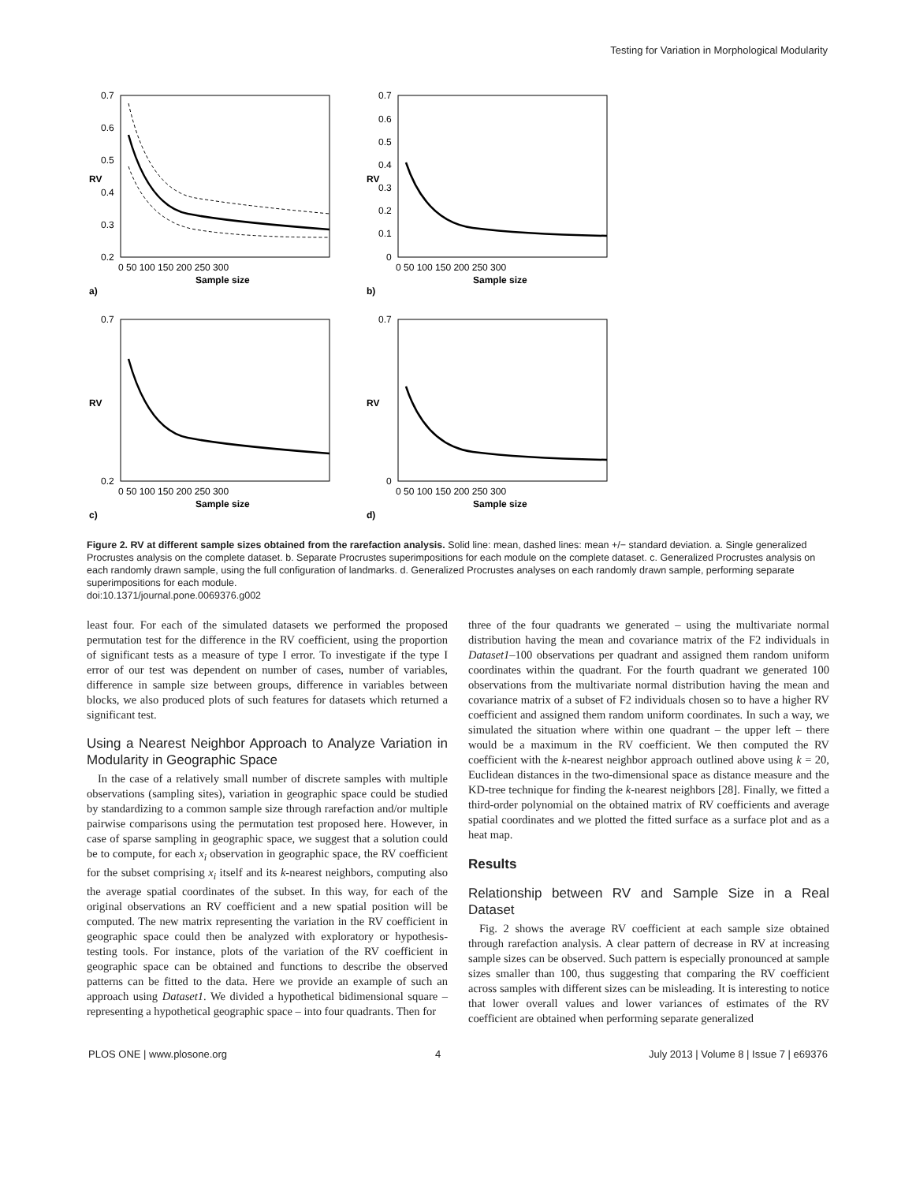Testing for Variation in Morphological Modularity
0.7
0.6
0.5
0.4
0.3
0.2
0 50 100 150 200 250 300
Sample size
RV
a)
0.7
0.6
0.5
0.4
0.3
0.2
0.1
0
0 50 100 150 200 250 300
Sample size
RV
b)
0.7
0.2
0 50 100 150 200 250 300
Sample size
RV
c)
0.7
0
0 50 100 150 200 250 300
Sample size
RV
d)
Figure 2. RV at different sample sizes obtained from the rarefaction analysis. Solid line: mean, dashed lines: mean +/− standard deviation. a. Single generalized Procrustes analysis on the complete dataset. b. Separate Procrustes superimpositions for each module on the complete dataset. c. Generalized Procrustes analysis on each randomly drawn sample, using the full configuration of landmarks. d. Generalized Procrustes analyses on each randomly drawn sample, performing separate superimpositions for each module.
doi:10.1371/journal.pone.0069376.g002
least four. For each of the simulated datasets we performed the proposed permutation test for the difference in the RV coefficient, using the proportion of significant tests as a measure of type I error. To investigate if the type I error of our test was dependent on number of cases, number of variables, difference in sample size between groups, difference in variables between blocks, we also produced plots of such features for datasets which returned a significant test.
Using a Nearest Neighbor Approach to Analyze Variation in Modularity in Geographic Space
In the case of a relatively small number of discrete samples with multiple observations (sampling sites), variation in geographic space could be studied by standardizing to a common sample size through rarefaction and/or multiple pairwise comparisons using the permutation test proposed here. However, in case of sparse sampling in geographic space, we suggest that a solution could be to compute, for each x<sub>i</sub> observation in geographic space, the RV coefficient for the subset comprising x<sub>i</sub> itself and its k-nearest neighbors, computing also the average spatial coordinates of the subset. In this way, for each of the original observations an RV coefficient and a new spatial position will be computed. The new matrix representing the variation in the RV coefficient in geographic space could then be analyzed with exploratory or hypothesis-testing tools. For instance, plots of the variation of the RV coefficient in geographic space can be obtained and functions to describe the observed patterns can be fitted to the data. Here we provide an example of such an approach using Dataset1. We divided a hypothetical bidimensional square – representing a hypothetical geographic space – into four quadrants. Then for
three of the four quadrants we generated – using the multivariate normal distribution having the mean and covariance matrix of the F2 individuals in Dataset1–100 observations per quadrant and assigned them random uniform coordinates within the quadrant. For the fourth quadrant we generated 100 observations from the multivariate normal distribution having the mean and covariance matrix of a subset of F2 individuals chosen so to have a higher RV coefficient and assigned them random uniform coordinates. In such a way, we simulated the situation where within one quadrant – the upper left – there would be a maximum in the RV coefficient. We then computed the RV coefficient with the k-nearest neighbor approach outlined above using k = 20, Euclidean distances in the two-dimensional space as distance measure and the KD-tree technique for finding the k-nearest neighbors [28]. Finally, we fitted a third-order polynomial on the obtained matrix of RV coefficients and average spatial coordinates and we plotted the fitted surface as a surface plot and as a heat map.
Results
Relationship between RV and Sample Size in a Real Dataset
Fig. 2 shows the average RV coefficient at each sample size obtained through rarefaction analysis. A clear pattern of decrease in RV at increasing sample sizes can be observed. Such pattern is especially pronounced at sample sizes smaller than 100, thus suggesting that comparing the RV coefficient across samples with different sizes can be misleading. It is interesting to notice that lower overall values and lower variances of estimates of the RV coefficient are obtained when performing separate generalized
PLOS ONE | www.plosone.org 4 July 2013 | Volume 8 | Issue 7 | e69376